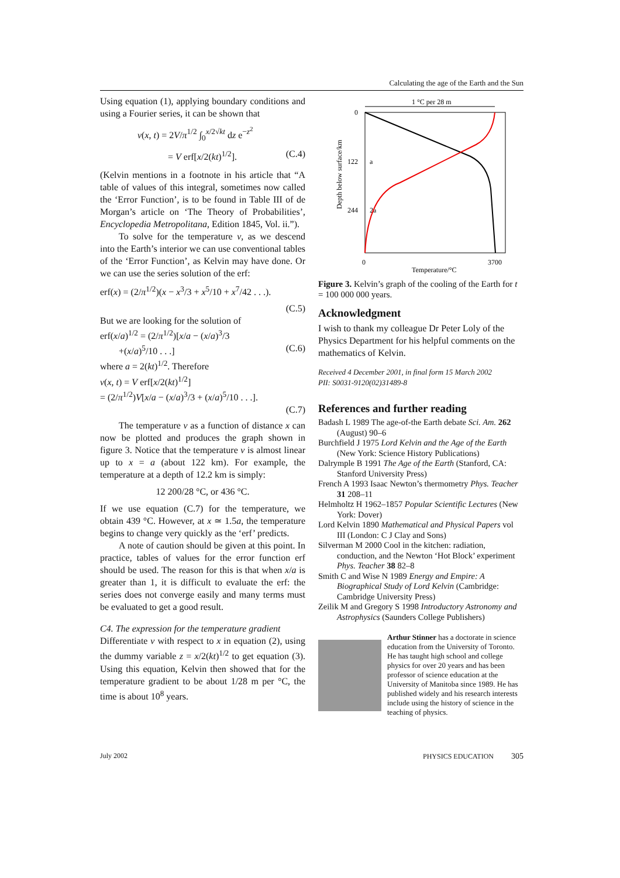Calculating the age of the Earth and the Sun
Using equation (1), applying boundary conditions and using a Fourier series, it can be shown that
v(x, t) = 2V/π<sup>1/2</sup> ∫<sub>0</sub><sup>x/2√kt</sup> dz e<sup>−z<sup>2</sup></sup>
= V erf[x/2(kt)<sup>1/2</sup>]. (C.4)
(Kelvin mentions in a footnote in his article that “A table of values of this integral, sometimes now called the ‘Error Function’, is to be found in Table III of de Morgan’s article on ‘The Theory of Probabilities’, Encyclopedia Metropolitana, Edition 1845, Vol. ii.”).
To solve for the temperature v, as we descend into the Earth’s interior we can use conventional tables of the ‘Error Function’, as Kelvin may have done. Or we can use the series solution of the erf:
erf(x) = (2/π<sup>1/2</sup>)(x − x<sup>3</sup>/3 + x<sup>5</sup>/10 + x<sup>7</sup>/42 . . .).
(C.5)
But we are looking for the solution of
erf(x/a)<sup>1/2</sup> = (2/π<sup>1/2</sup>)[x/a − (x/a)<sup>3</sup>/3
+(x/a)<sup>5</sup>/10 . . .] (C.6)
where a = 2(kt)<sup>1/2</sup>. Therefore
v(x, t) = V erf[x/2(kt)<sup>1/2</sup>]
= (2/π<sup>1/2</sup>)V[x/a − (x/a)<sup>3</sup>/3 + (x/a)<sup>5</sup>/10 . . .].
(C.7)
The temperature v as a function of distance x can now be plotted and produces the graph shown in figure 3. Notice that the temperature v is almost linear up to x = a (about 122 km). For example, the temperature at a depth of 12.2 km is simply:
12 200/28 °C, or 436 °C.
If we use equation (C.7) for the temperature, we obtain 439 °C. However, at x ≃ 1.5a, the temperature begins to change very quickly as the ‘erf’ predicts.
A note of caution should be given at this point. In practice, tables of values for the error function erf should be used. The reason for this is that when x/a is greater than 1, it is difficult to evaluate the erf: the series does not converge easily and many terms must be evaluated to get a good result.
C4. The expression for the temperature gradient
Differentiate v with respect to x in equation (2), using the dummy variable z = x/2(kt)<sup>1/2</sup> to get equation (3). Using this equation, Kelvin then showed that for the temperature gradient to be about 1/28 m per °C, the time is about 10<sup>8</sup> years.
1 °C per 28 m
0
122
a
244
2a
0
3700
Temperature/°C
Depth below surface/km
Figure 3. Kelvin’s graph of the cooling of the Earth for t = 100 000 000 years.
Acknowledgment
I wish to thank my colleague Dr Peter Loly of the Physics Department for his helpful comments on the mathematics of Kelvin.
Received 4 December 2001, in final form 15 March 2002
PII: S0031-9120(02)31489-8
References and further reading
Badash L 1989 The age-of-the Earth debate Sci. Am. 262 (August) 90–6
Burchfield J 1975 Lord Kelvin and the Age of the Earth (New York: Science History Publications)
Dalrymple B 1991 The Age of the Earth (Stanford, CA: Stanford University Press)
French A 1993 Isaac Newton’s thermometry Phys. Teacher 31 208–11
Helmholtz H 1962–1857 Popular Scientific Lectures (New York: Dover)
Lord Kelvin 1890 Mathematical and Physical Papers vol III (London: C J Clay and Sons)
Silverman M 2000 Cool in the kitchen: radiation, conduction, and the Newton ‘Hot Block’ experiment Phys. Teacher 38 82–8
Smith C and Wise N 1989 Energy and Empire: A Biographical Study of Lord Kelvin (Cambridge: Cambridge University Press)
Zeilik M and Gregory S 1998 Introductory Astronomy and Astrophysics (Saunders College Publishers)
Arthur Stinner has a doctorate in science education from the University of Toronto. He has taught high school and college physics for over 20 years and has been professor of science education at the University of Manitoba since 1989. He has published widely and his research interests include using the history of science in the teaching of physics.
July 2002 PHYSICS EDUCATION 305